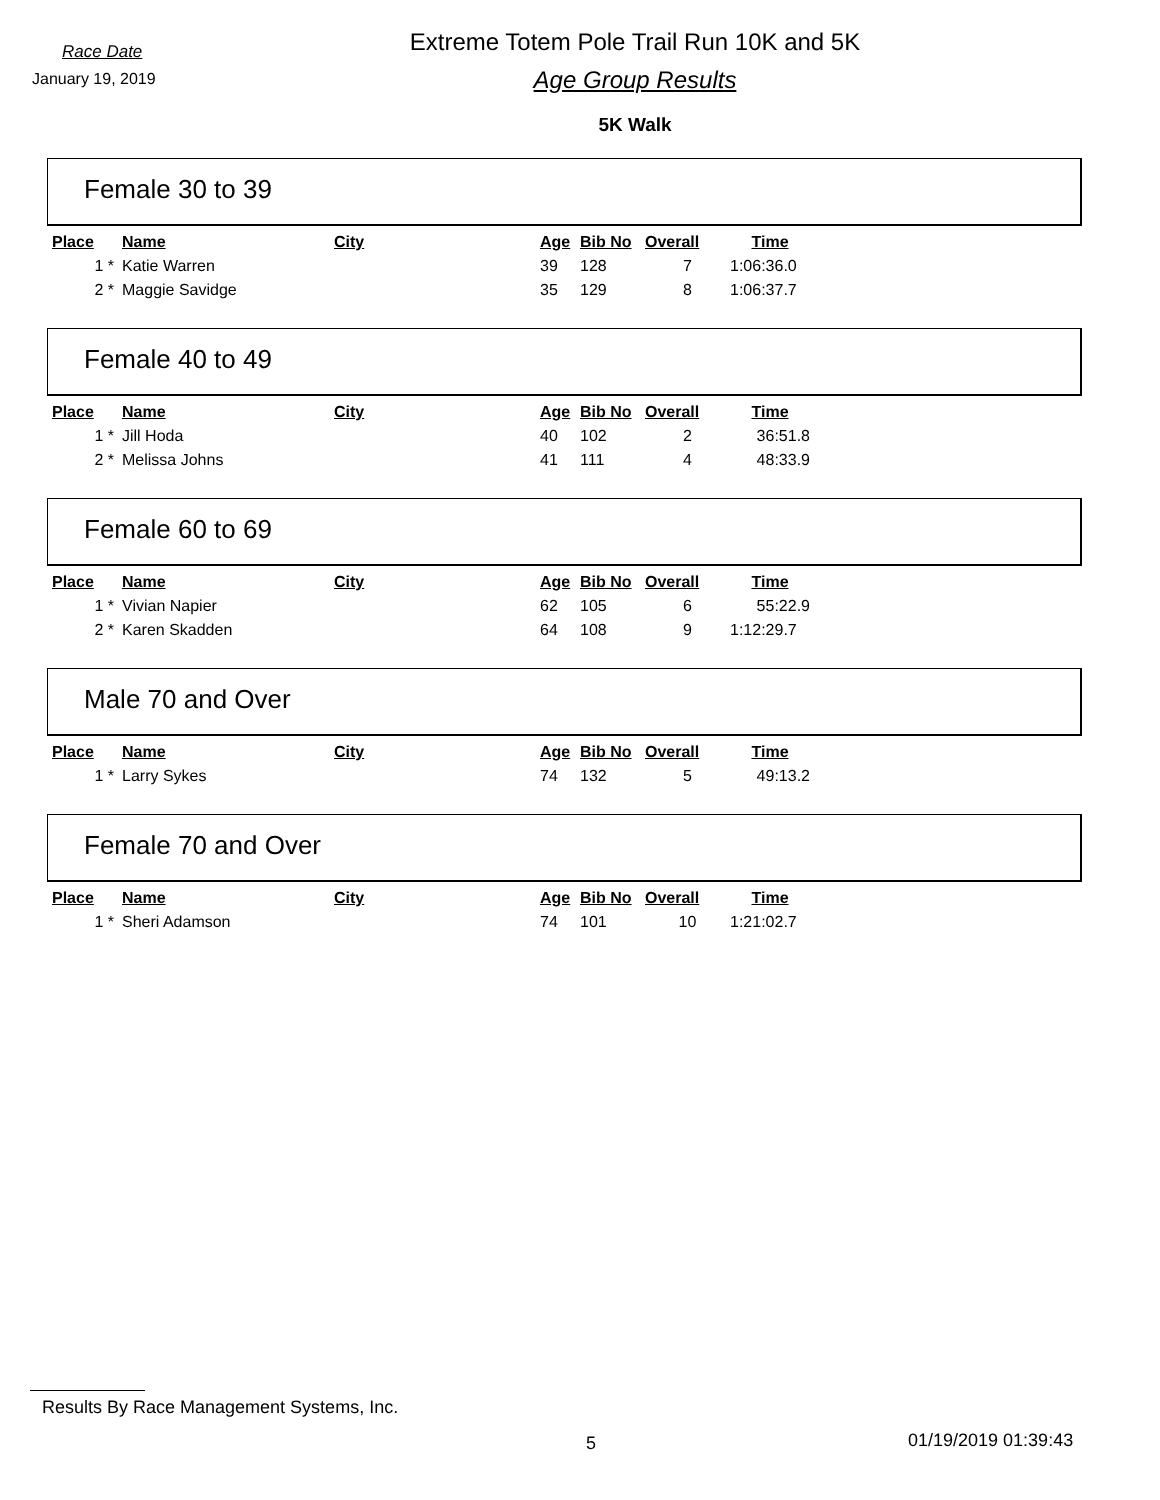Race Date
January 19, 2019
Extreme Totem Pole Trail Run 10K and 5K
Age Group Results
5K Walk
Female 30 to 39
| Place | Name | City | Age | Bib No | Overall | Time |
| --- | --- | --- | --- | --- | --- | --- |
| 1 * | Katie Warren | | 39 | 128 | 7 | 1:06:36.0 |
| 2 * | Maggie Savidge | | 35 | 129 | 8 | 1:06:37.7 |
Female 40 to 49
| Place | Name | City | Age | Bib No | Overall | Time |
| --- | --- | --- | --- | --- | --- | --- |
| 1 * | Jill Hoda | | 40 | 102 | 2 | 36:51.8 |
| 2 * | Melissa Johns | | 41 | 111 | 4 | 48:33.9 |
Female 60 to 69
| Place | Name | City | Age | Bib No | Overall | Time |
| --- | --- | --- | --- | --- | --- | --- |
| 1 * | Vivian Napier | | 62 | 105 | 6 | 55:22.9 |
| 2 * | Karen Skadden | | 64 | 108 | 9 | 1:12:29.7 |
Male 70 and Over
| Place | Name | City | Age | Bib No | Overall | Time |
| --- | --- | --- | --- | --- | --- | --- |
| 1 * | Larry Sykes | | 74 | 132 | 5 | 49:13.2 |
Female 70 and Over
| Place | Name | City | Age | Bib No | Overall | Time |
| --- | --- | --- | --- | --- | --- | --- |
| 1 * | Sheri Adamson | | 74 | 101 | 10 | 1:21:02.7 |
Results By Race Management Systems, Inc.
5 01/19/2019 01:39:43